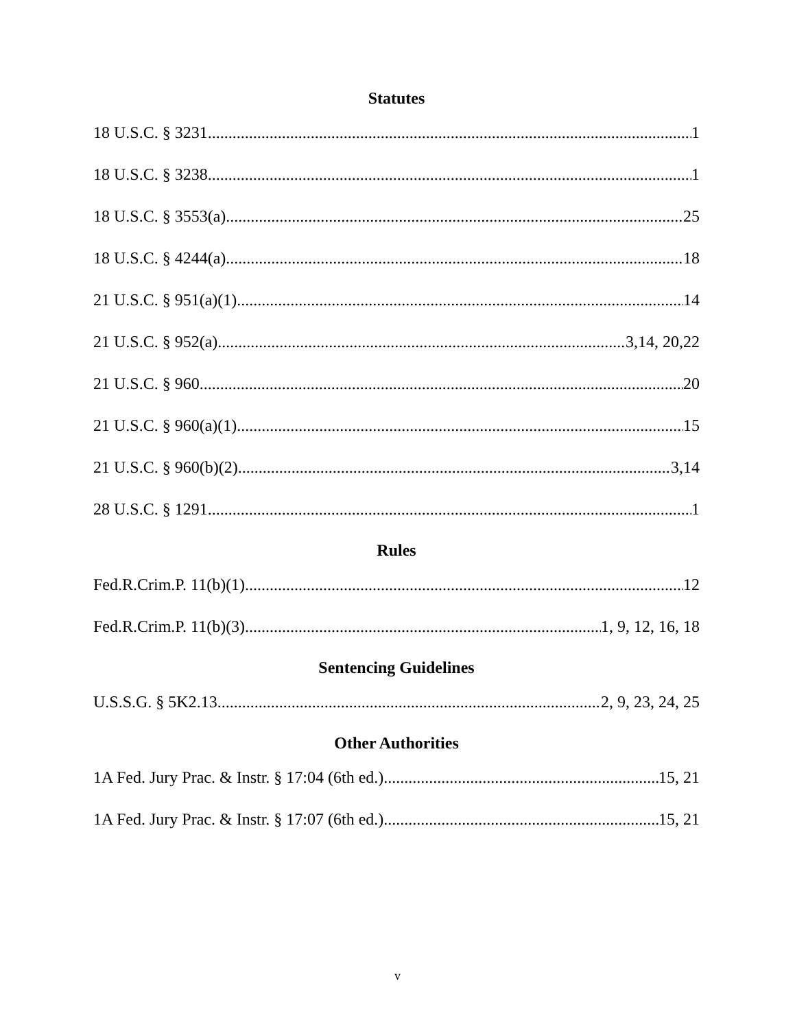Statutes
18 U.S.C. § 3231 1
18 U.S.C. § 3238 1
18 U.S.C. § 3553(a) 25
18 U.S.C. § 4244(a) 18
21 U.S.C. § 951(a)(1) 14
21 U.S.C. § 952(a) 3,14, 20,22
21 U.S.C. § 960 20
21 U.S.C. § 960(a)(1) 15
21 U.S.C. § 960(b)(2) 3,14
28 U.S.C. § 1291 1
Rules
Fed.R.Crim.P. 11(b)(1) 12
Fed.R.Crim.P. 11(b)(3) 1, 9, 12, 16, 18
Sentencing Guidelines
U.S.S.G. § 5K2.13 2, 9, 23, 24, 25
Other Authorities
1A Fed. Jury Prac. & Instr. § 17:04 (6th ed.) 15, 21
1A Fed. Jury Prac. & Instr. § 17:07 (6th ed.) 15, 21
v